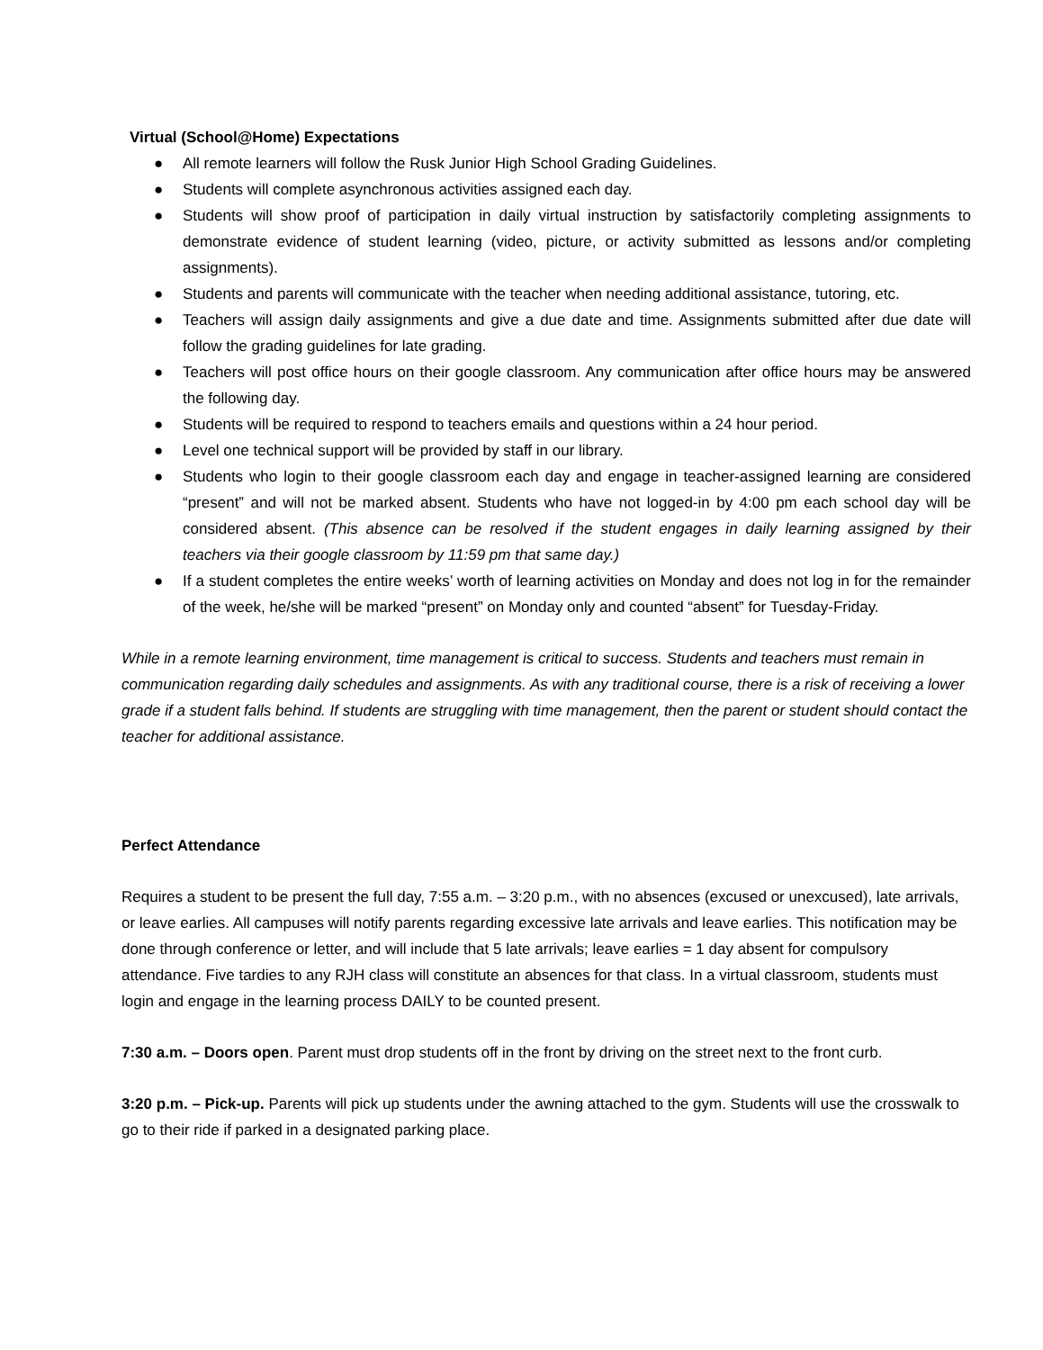Virtual (School@Home) Expectations
● All remote learners will follow the Rusk Junior High School Grading Guidelines.
● Students will complete asynchronous activities assigned each day.
● Students will show proof of participation in daily virtual instruction by satisfactorily completing assignments to demonstrate evidence of student learning (video, picture, or activity submitted as lessons and/or completing assignments).
● Students and parents will communicate with the teacher when needing additional assistance, tutoring, etc.
● Teachers will assign daily assignments and give a due date and time. Assignments submitted after due date will follow the grading guidelines for late grading.
● Teachers will post office hours on their google classroom. Any communication after office hours may be answered the following day.
● Students will be required to respond to teachers emails and questions within a 24 hour period.
● Level one technical support will be provided by staff in our library.
● Students who login to their google classroom each day and engage in teacher-assigned learning are considered “present” and will not be marked absent. Students who have not logged-in by 4:00 pm each school day will be considered absent. (This absence can be resolved if the student engages in daily learning assigned by their teachers via their google classroom by 11:59 pm that same day.)
● If a student completes the entire weeks’ worth of learning activities on Monday and does not log in for the remainder of the week, he/she will be marked “present” on Monday only and counted “absent” for Tuesday-Friday.
While in a remote learning environment, time management is critical to success. Students and teachers must remain in communication regarding daily schedules and assignments. As with any traditional course, there is a risk of receiving a lower grade if a student falls behind. If students are struggling with time management, then the parent or student should contact the teacher for additional assistance.
Perfect Attendance
Requires a student to be present the full day, 7:55 a.m. – 3:20 p.m., with no absences (excused or unexcused), late arrivals, or leave earlies. All campuses will notify parents regarding excessive late arrivals and leave earlies. This notification may be done through conference or letter, and will include that 5 late arrivals; leave earlies = 1 day absent for compulsory attendance. Five tardies to any RJH class will constitute an absences for that class. In a virtual classroom, students must login and engage in the learning process DAILY to be counted present.
7:30 a.m. – Doors open. Parent must drop students off in the front by driving on the street next to the front curb.
3:20 p.m. – Pick-up. Parents will pick up students under the awning attached to the gym. Students will use the crosswalk to go to their ride if parked in a designated parking place.